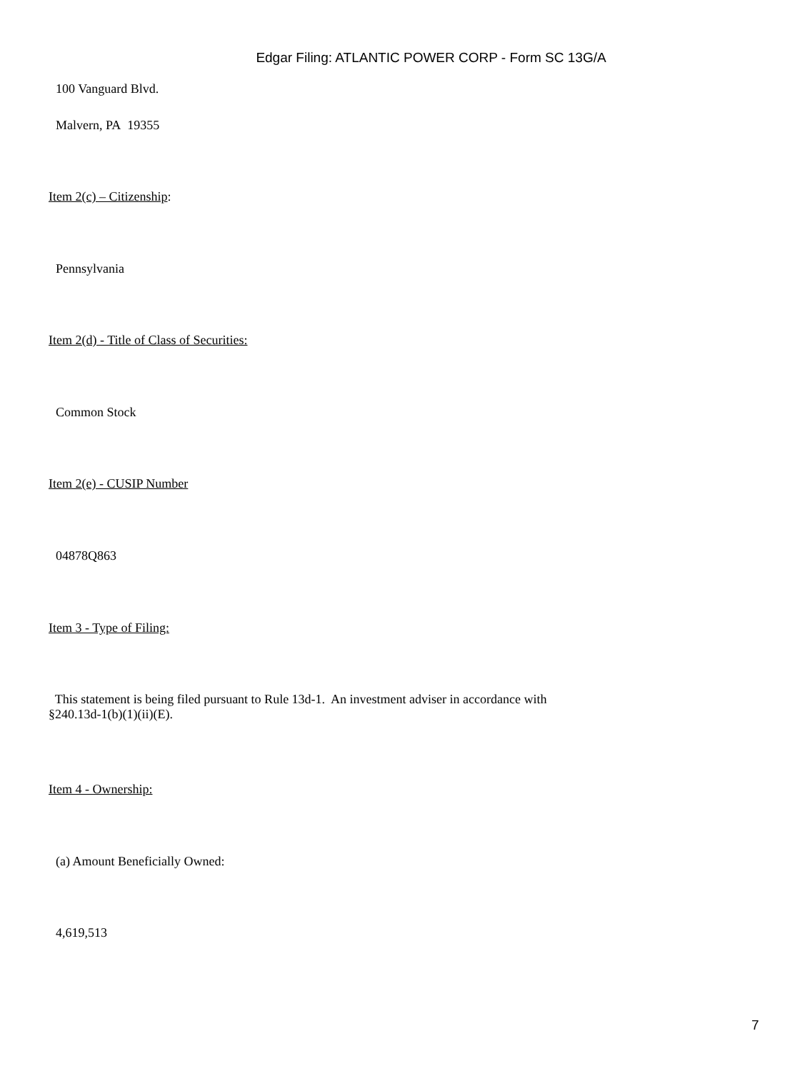Edgar Filing: ATLANTIC POWER CORP - Form SC 13G/A
100 Vanguard Blvd.
Malvern, PA 19355
Item 2(c) – Citizenship:
Pennsylvania
Item 2(d) - Title of Class of Securities:
Common Stock
Item 2(e) - CUSIP Number
04878Q863
Item 3 - Type of Filing:
This statement is being filed pursuant to Rule 13d-1. An investment adviser in accordance with
§240.13d-1(b)(1)(ii)(E).
Item 4 - Ownership:
(a) Amount Beneficially Owned:
4,619,513
7